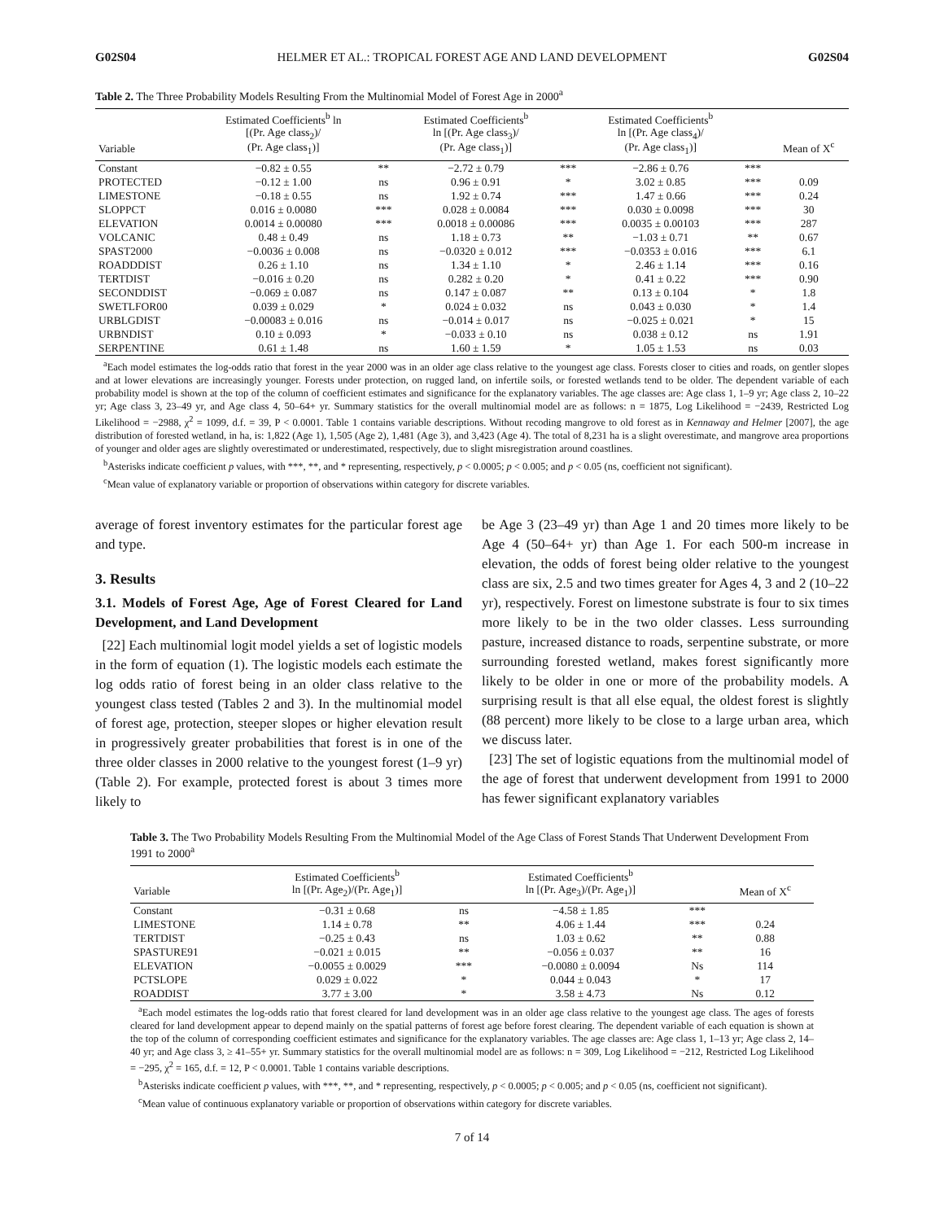G02S04 HELMER ET AL.: TROPICAL FOREST AGE AND LAND DEVELOPMENT G02S04
Table 2. The Three Probability Models Resulting From the Multinomial Model of Forest Age in 2000<sup>a</sup>
| Variable | Estimated Coefficients<sup>b</sup> ln [(Pr. Age class<sub>2</sub>)/ (Pr. Age class<sub>1</sub>)] | | Estimated Coefficients<sup>b</sup> ln [(Pr. Age class<sub>3</sub>)/ (Pr. Age class<sub>1</sub>)] | | Estimated Coefficients<sup>b</sup> ln [(Pr. Age class<sub>4</sub>)/ (Pr. Age class<sub>1</sub>)] | | Mean of X<sup>c</sup> |
| --- | --- | --- | --- | --- | --- | --- | --- |
| Constant | −0.82 ± 0.55 | ** | −2.72 ± 0.79 | *** | −2.86 ± 0.76 | *** | |
| PROTECTED | −0.12 ± 1.00 | ns | 0.96 ± 0.91 | * | 3.02 ± 0.85 | *** | 0.09 |
| LIMESTONE | −0.18 ± 0.55 | ns | 1.92 ± 0.74 | *** | 1.47 ± 0.66 | *** | 0.24 |
| SLOPPCT | 0.016 ± 0.0080 | *** | 0.028 ± 0.0084 | *** | 0.030 ± 0.0098 | *** | 30 |
| ELEVATION | 0.0014 ± 0.00080 | *** | 0.0018 ± 0.00086 | *** | 0.0035 ± 0.00103 | *** | 287 |
| VOLCANIC | 0.48 ± 0.49 | ns | 1.18 ± 0.73 | ** | −1.03 ± 0.71 | ** | 0.67 |
| SPAST2000 | −0.0036 ± 0.008 | ns | −0.0320 ± 0.012 | *** | −0.0353 ± 0.016 | *** | 6.1 |
| ROADDDIST | 0.26 ± 1.10 | ns | 1.34 ± 1.10 | * | 2.46 ± 1.14 | *** | 0.16 |
| TERTDIST | −0.016 ± 0.20 | ns | 0.282 ± 0.20 | * | 0.41 ± 0.22 | *** | 0.90 |
| SECONDDIST | −0.069 ± 0.087 | ns | 0.147 ± 0.087 | ** | 0.13 ± 0.104 | * | 1.8 |
| SWETLFOR00 | 0.039 ± 0.029 | * | 0.024 ± 0.032 | ns | 0.043 ± 0.030 | * | 1.4 |
| URBLGDIST | −0.00083 ± 0.016 | ns | −0.014 ± 0.017 | ns | −0.025 ± 0.021 | * | 15 |
| URBNDIST | 0.10 ± 0.093 | * | −0.033 ± 0.10 | ns | 0.038 ± 0.12 | ns | 1.91 |
| SERPENTINE | 0.61 ± 1.48 | ns | 1.60 ± 1.59 | * | 1.05 ± 1.53 | ns | 0.03 |
<sup>a</sup> Each model estimates the log-odds ratio that forest in the year 2000 was in an older age class relative to the youngest age class. Forests closer to cities and roads, on gentler slopes and at lower elevations are increasingly younger. Forests under protection, on rugged land, on infertile soils, or forested wetlands tend to be older. The dependent variable of each probability model is shown at the top of the column of coefficient estimates and significance for the explanatory variables. The age classes are: Age class 1, 1–9 yr; Age class 2, 10–22 yr; Age class 3, 23–49 yr, and Age class 4, 50–64+ yr. Summary statistics for the overall multinomial model are as follows: n = 1875, Log Likelihood = −2439, Restricted Log Likelihood = −2988, χ<sup>2</sup> = 1099, d.f. = 39, P < 0.0001. Table 1 contains variable descriptions. Without recoding mangrove to old forest as in Kennaway and Helmer [2007], the age distribution of forested wetland, in ha, is: 1,822 (Age 1), 1,505 (Age 2), 1,481 (Age 3), and 3,423 (Age 4). The total of 8,231 ha is a slight overestimate, and mangrove area proportions of younger and older ages are slightly overestimated or underestimated, respectively, due to slight misregistration around coastlines.
<sup>b</sup> Asterisks indicate coefficient p values, with ***, **, and * representing, respectively, p < 0.0005; p < 0.005; and p < 0.05 (ns, coefficient not significant).
<sup>c</sup> Mean value of explanatory variable or proportion of observations within category for discrete variables.
average of forest inventory estimates for the particular forest age and type.
3. Results
3.1. Models of Forest Age, Age of Forest Cleared for Land Development, and Land Development
[22] Each multinomial logit model yields a set of logistic models in the form of equation (1). The logistic models each estimate the log odds ratio of forest being in an older class relative to the youngest class tested (Tables 2 and 3). In the multinomial model of forest age, protection, steeper slopes or higher elevation result in progressively greater probabilities that forest is in one of the three older classes in 2000 relative to the youngest forest (1–9 yr) (Table 2). For example, protected forest is about 3 times more likely to
be Age 3 (23–49 yr) than Age 1 and 20 times more likely to be Age 4 (50–64+ yr) than Age 1. For each 500-m increase in elevation, the odds of forest being older relative to the youngest class are six, 2.5 and two times greater for Ages 4, 3 and 2 (10–22 yr), respectively. Forest on limestone substrate is four to six times more likely to be in the two older classes. Less surrounding pasture, increased distance to roads, serpentine substrate, or more surrounding forested wetland, makes forest significantly more likely to be older in one or more of the probability models. A surprising result is that all else equal, the oldest forest is slightly (88 percent) more likely to be close to a large urban area, which we discuss later.
[23] The set of logistic equations from the multinomial model of the age of forest that underwent development from 1991 to 2000 has fewer significant explanatory variables
Table 3. The Two Probability Models Resulting From the Multinomial Model of the Age Class of Forest Stands That Underwent Development From 1991 to 2000<sup>a</sup>
| Variable | Estimated Coefficients<sup>b</sup> ln [(Pr. Age<sub>2</sub>)/(Pr. Age<sub>1</sub>)] | | Estimated Coefficients<sup>b</sup> ln [(Pr. Age<sub>3</sub>)/(Pr. Age<sub>1</sub>)] | | Mean of X<sup>c</sup> |
| --- | --- | --- | --- | --- | --- |
| Constant | −0.31 ± 0.68 | ns | −4.58 ± 1.85 | *** | |
| LIMESTONE | 1.14 ± 0.78 | ** | 4.06 ± 1.44 | *** | 0.24 |
| TERTDIST | −0.25 ± 0.43 | ns | 1.03 ± 0.62 | ** | 0.88 |
| SPASTURE91 | −0.021 ± 0.015 | ** | −0.056 ± 0.037 | ** | 16 |
| ELEVATION | −0.0055 ± 0.0029 | *** | −0.0080 ± 0.0094 | Ns | 114 |
| PCTSLOPE | 0.029 ± 0.022 | * | 0.044 ± 0.043 | * | 17 |
| ROADDIST | 3.77 ± 3.00 | * | 3.58 ± 4.73 | Ns | 0.12 |
<sup>a</sup> Each model estimates the log-odds ratio that forest cleared for land development was in an older age class relative to the youngest age class. The ages of forests cleared for land development appear to depend mainly on the spatial patterns of forest age before forest clearing. The dependent variable of each equation is shown at the top of the column of corresponding coefficient estimates and significance for the explanatory variables. The age classes are: Age class 1, 1–13 yr; Age class 2, 14–40 yr; and Age class 3, ≥ 41–55+ yr. Summary statistics for the overall multinomial model are as follows: n = 309, Log Likelihood = −212, Restricted Log Likelihood = −295, χ<sup>2</sup> = 165, d.f. = 12, P < 0.0001. Table 1 contains variable descriptions.
<sup>b</sup> Asterisks indicate coefficient p values, with ***, **, and * representing, respectively, p < 0.0005; p < 0.005; and p < 0.05 (ns, coefficient not significant).
<sup>c</sup> Mean value of continuous explanatory variable or proportion of observations within category for discrete variables.
7 of 14